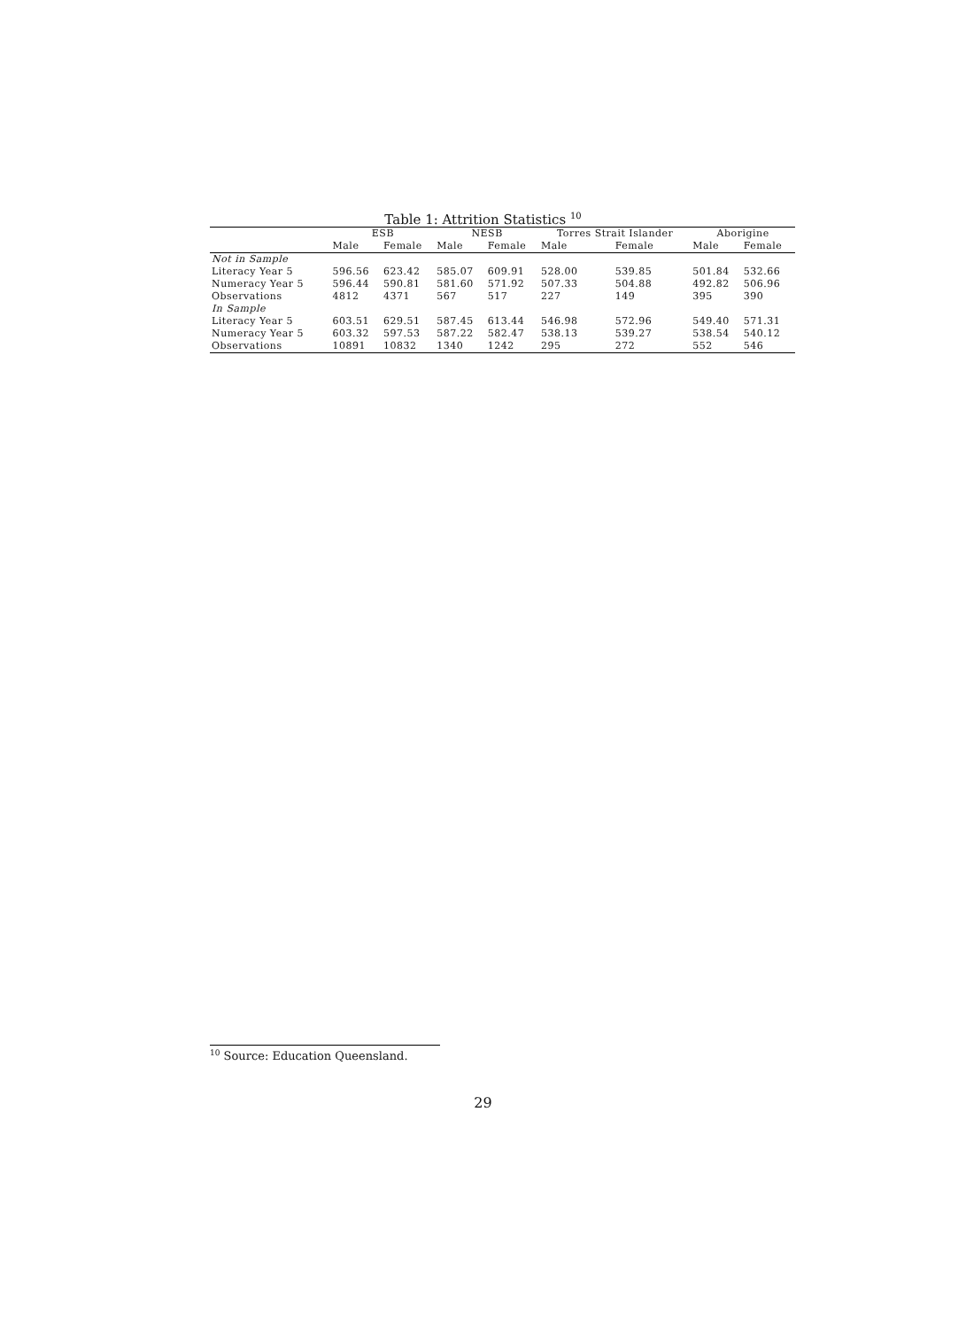Table 1: Attrition Statistics <sup>10</sup>
| | ESB | | NESB | | Torres Strait Islander | | Aborigine | |
| --- | --- | --- | --- | --- | --- | --- | --- | --- |
| | Male | Female | Male | Female | Male | Female | Male | Female |
| Not in Sample | | | | | | | | |
| Literacy Year 5 | 596.56 | 623.42 | 585.07 | 609.91 | 528.00 | 539.85 | 501.84 | 532.66 |
| Numeracy Year 5 | 596.44 | 590.81 | 581.60 | 571.92 | 507.33 | 504.88 | 492.82 | 506.96 |
| Observations | 4812 | 4371 | 567 | 517 | 227 | 149 | 395 | 390 |
| In Sample | | | | | | | | |
| Literacy Year 5 | 603.51 | 629.51 | 587.45 | 613.44 | 546.98 | 572.96 | 549.40 | 571.31 |
| Numeracy Year 5 | 603.32 | 597.53 | 587.22 | 582.47 | 538.13 | 539.27 | 538.54 | 540.12 |
| Observations | 10891 | 10832 | 1340 | 1242 | 295 | 272 | 552 | 546 |
<sup>10</sup> Source: Education Queensland.
29